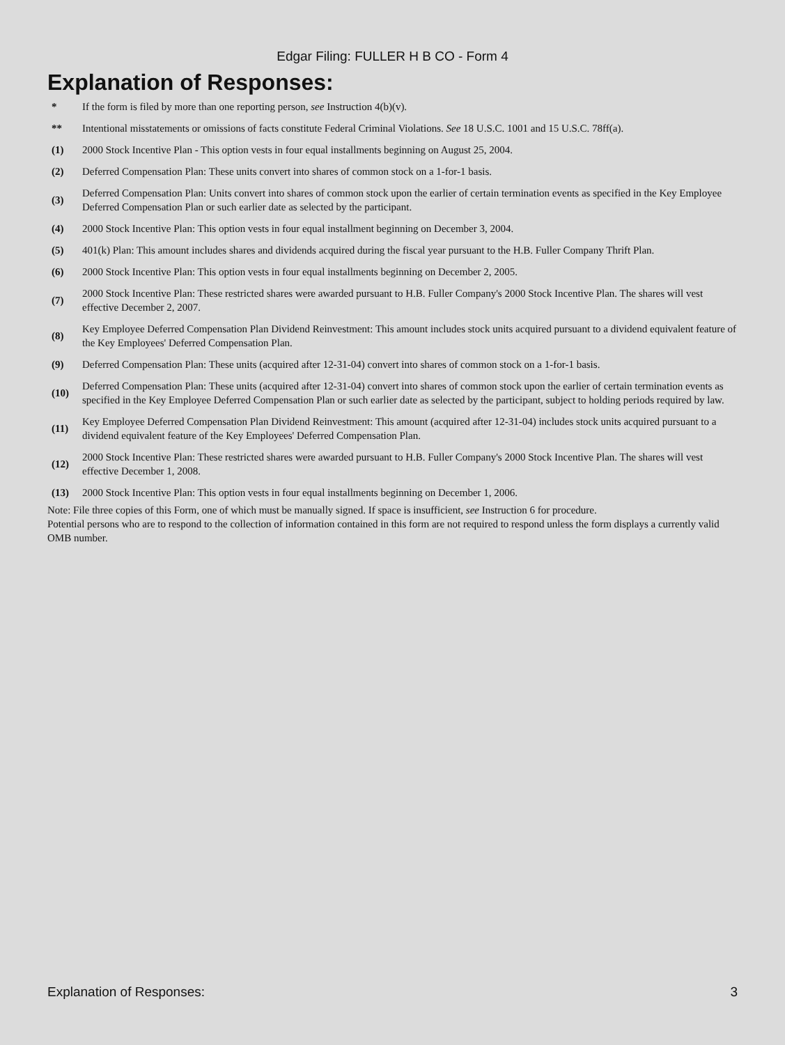Edgar Filing: FULLER H B CO - Form 4
Explanation of Responses:
| * | If the form is filed by more than one reporting person, see Instruction 4(b)(v). |
| ** | Intentional misstatements or omissions of facts constitute Federal Criminal Violations. See 18 U.S.C. 1001 and 15 U.S.C. 78ff(a). |
| (1) | 2000 Stock Incentive Plan - This option vests in four equal installments beginning on August 25, 2004. |
| (2) | Deferred Compensation Plan: These units convert into shares of common stock on a 1-for-1 basis. |
| (3) | Deferred Compensation Plan: Units convert into shares of common stock upon the earlier of certain termination events as specified in the Key Employee Deferred Compensation Plan or such earlier date as selected by the participant. |
| (4) | 2000 Stock Incentive Plan: This option vests in four equal installment beginning on December 3, 2004. |
| (5) | 401(k) Plan: This amount includes shares and dividends acquired during the fiscal year pursuant to the H.B. Fuller Company Thrift Plan. |
| (6) | 2000 Stock Incentive Plan: This option vests in four equal installments beginning on December 2, 2005. |
| (7) | 2000 Stock Incentive Plan: These restricted shares were awarded pursuant to H.B. Fuller Company's 2000 Stock Incentive Plan. The shares will vest effective December 2, 2007. |
| (8) | Key Employee Deferred Compensation Plan Dividend Reinvestment: This amount includes stock units acquired pursuant to a dividend equivalent feature of the Key Employees' Deferred Compensation Plan. |
| (9) | Deferred Compensation Plan: These units (acquired after 12-31-04) convert into shares of common stock on a 1-for-1 basis. |
| (10) | Deferred Compensation Plan: These units (acquired after 12-31-04) convert into shares of common stock upon the earlier of certain termination events as specified in the Key Employee Deferred Compensation Plan or such earlier date as selected by the participant, subject to holding periods required by law. |
| (11) | Key Employee Deferred Compensation Plan Dividend Reinvestment: This amount (acquired after 12-31-04) includes stock units acquired pursuant to a dividend equivalent feature of the Key Employees' Deferred Compensation Plan. |
| (12) | 2000 Stock Incentive Plan: These restricted shares were awarded pursuant to H.B. Fuller Company's 2000 Stock Incentive Plan. The shares will vest effective December 1, 2008. |
| (13) | 2000 Stock Incentive Plan: This option vests in four equal installments beginning on December 1, 2006. |
Note: File three copies of this Form, one of which must be manually signed. If space is insufficient, see Instruction 6 for procedure.
Potential persons who are to respond to the collection of information contained in this form are not required to respond unless the form displays a currently valid OMB number.
Explanation of Responses: 3